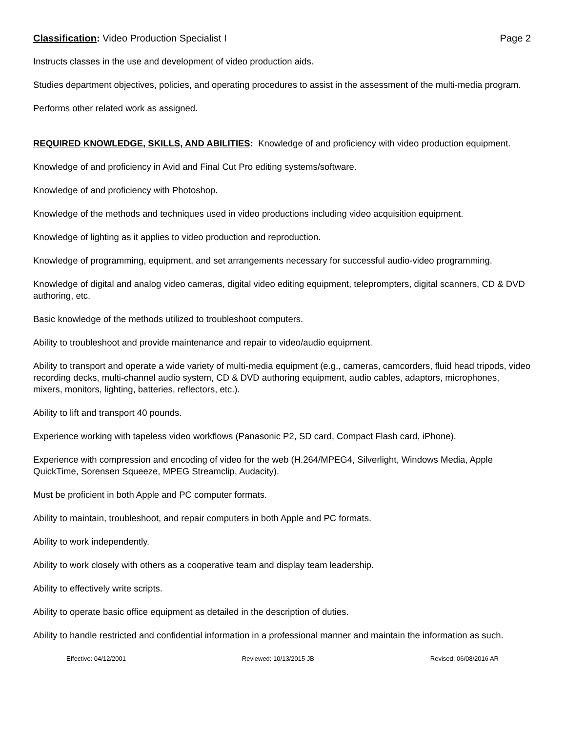Classification: Video Production Specialist I Page 2
Instructs classes in the use and development of video production aids.
Studies department objectives, policies, and operating procedures to assist in the assessment of the multi-media program.
Performs other related work as assigned.
REQUIRED KNOWLEDGE, SKILLS, AND ABILITIES: Knowledge of and proficiency with video production equipment.
Knowledge of and proficiency in Avid and Final Cut Pro editing systems/software.
Knowledge of and proficiency with Photoshop.
Knowledge of the methods and techniques used in video productions including video acquisition equipment.
Knowledge of lighting as it applies to video production and reproduction.
Knowledge of programming, equipment, and set arrangements necessary for successful audio-video programming.
Knowledge of digital and analog video cameras, digital video editing equipment, teleprompters, digital scanners, CD & DVD authoring, etc.
Basic knowledge of the methods utilized to troubleshoot computers.
Ability to troubleshoot and provide maintenance and repair to video/audio equipment.
Ability to transport and operate a wide variety of multi-media equipment (e.g., cameras, camcorders, fluid head tripods, video recording decks, multi-channel audio system, CD & DVD authoring equipment, audio cables, adaptors, microphones, mixers, monitors, lighting, batteries, reflectors, etc.).
Ability to lift and transport 40 pounds.
Experience working with tapeless video workflows (Panasonic P2, SD card, Compact Flash card, iPhone).
Experience with compression and encoding of video for the web (H.264/MPEG4, Silverlight, Windows Media, Apple QuickTime, Sorensen Squeeze, MPEG Streamclip, Audacity).
Must be proficient in both Apple and PC computer formats.
Ability to maintain, troubleshoot, and repair computers in both Apple and PC formats.
Ability to work independently.
Ability to work closely with others as a cooperative team and display team leadership.
Ability to effectively write scripts.
Ability to operate basic office equipment as detailed in the description of duties.
Ability to handle restricted and confidential information in a professional manner and maintain the information as such.
Effective: 04/12/2001 Reviewed: 10/13/2015 JB Revised: 06/08/2016 AR